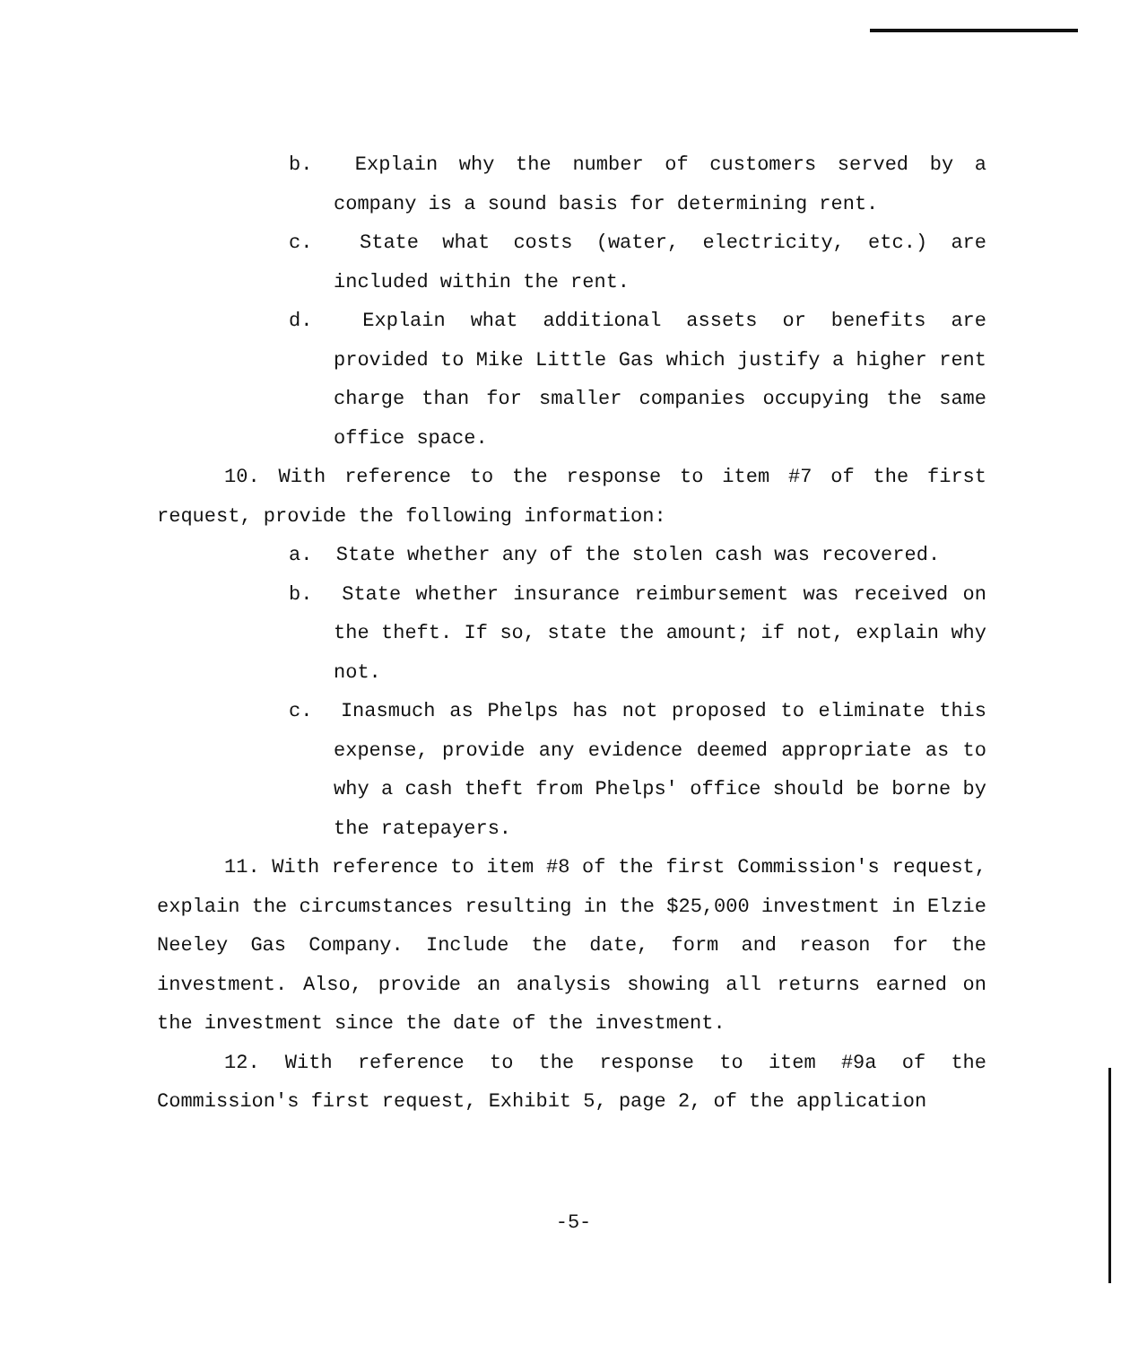b. Explain why the number of customers served by a company is a sound basis for determining rent.
c. State what costs (water, electricity, etc.) are included within the rent.
d. Explain what additional assets or benefits are provided to Mike Little Gas which justify a higher rent charge than for smaller companies occupying the same office space.
10. With reference to the response to item #7 of the first request, provide the following information:
a. State whether any of the stolen cash was recovered.
b. State whether insurance reimbursement was received on the theft. If so, state the amount; if not, explain why not.
c. Inasmuch as Phelps has not proposed to eliminate this expense, provide any evidence deemed appropriate as to why a cash theft from Phelps' office should be borne by the ratepayers.
11. With reference to item #8 of the first Commission's request, explain the circumstances resulting in the $25,000 investment in Elzie Neeley Gas Company. Include the date, form and reason for the investment. Also, provide an analysis showing all returns earned on the investment since the date of the investment.
12. With reference to the response to item #9a of the Commission's first request, Exhibit 5, page 2, of the application
-5-